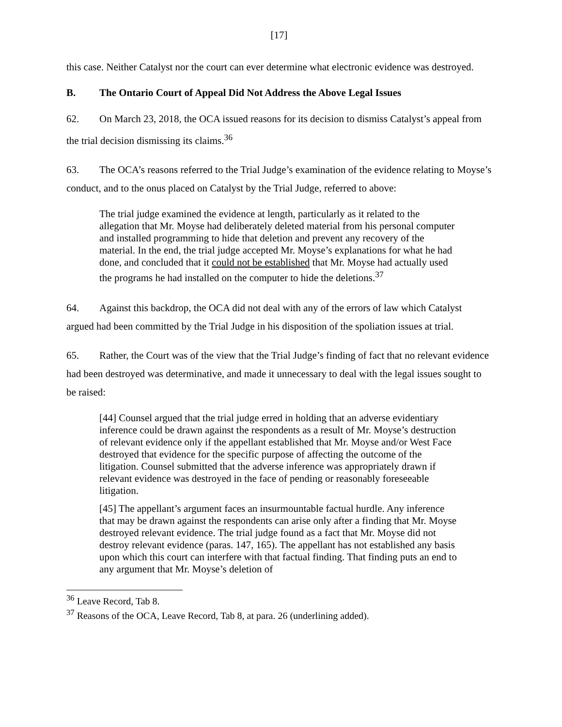[17]
this case. Neither Catalyst nor the court can ever determine what electronic evidence was destroyed.
B. The Ontario Court of Appeal Did Not Address the Above Legal Issues
62. On March 23, 2018, the OCA issued reasons for its decision to dismiss Catalyst’s appeal from the trial decision dismissing its claims.<sup>36</sup>
63. The OCA’s reasons referred to the Trial Judge’s examination of the evidence relating to Moyse’s conduct, and to the onus placed on Catalyst by the Trial Judge, referred to above:
The trial judge examined the evidence at length, particularly as it related to the allegation that Mr. Moyse had deliberately deleted material from his personal computer and installed programming to hide that deletion and prevent any recovery of the material. In the end, the trial judge accepted Mr. Moyse’s explanations for what he had done, and concluded that it could not be established that Mr. Moyse had actually used the programs he had installed on the computer to hide the deletions.<sup>37</sup>
64. Against this backdrop, the OCA did not deal with any of the errors of law which Catalyst argued had been committed by the Trial Judge in his disposition of the spoliation issues at trial.
65. Rather, the Court was of the view that the Trial Judge’s finding of fact that no relevant evidence had been destroyed was determinative, and made it unnecessary to deal with the legal issues sought to be raised:
[44] Counsel argued that the trial judge erred in holding that an adverse evidentiary inference could be drawn against the respondents as a result of Mr. Moyse’s destruction of relevant evidence only if the appellant established that Mr. Moyse and/or West Face destroyed that evidence for the specific purpose of affecting the outcome of the litigation. Counsel submitted that the adverse inference was appropriately drawn if relevant evidence was destroyed in the face of pending or reasonably foreseeable litigation.
[45] The appellant’s argument faces an insurmountable factual hurdle. Any inference that may be drawn against the respondents can arise only after a finding that Mr. Moyse destroyed relevant evidence. The trial judge found as a fact that Mr. Moyse did not destroy relevant evidence (paras. 147, 165). The appellant has not established any basis upon which this court can interfere with that factual finding. That finding puts an end to any argument that Mr. Moyse’s deletion of
<sup>36</sup> Leave Record, Tab 8.
<sup>37</sup> Reasons of the OCA, Leave Record, Tab 8, at para. 26 (underlining added).